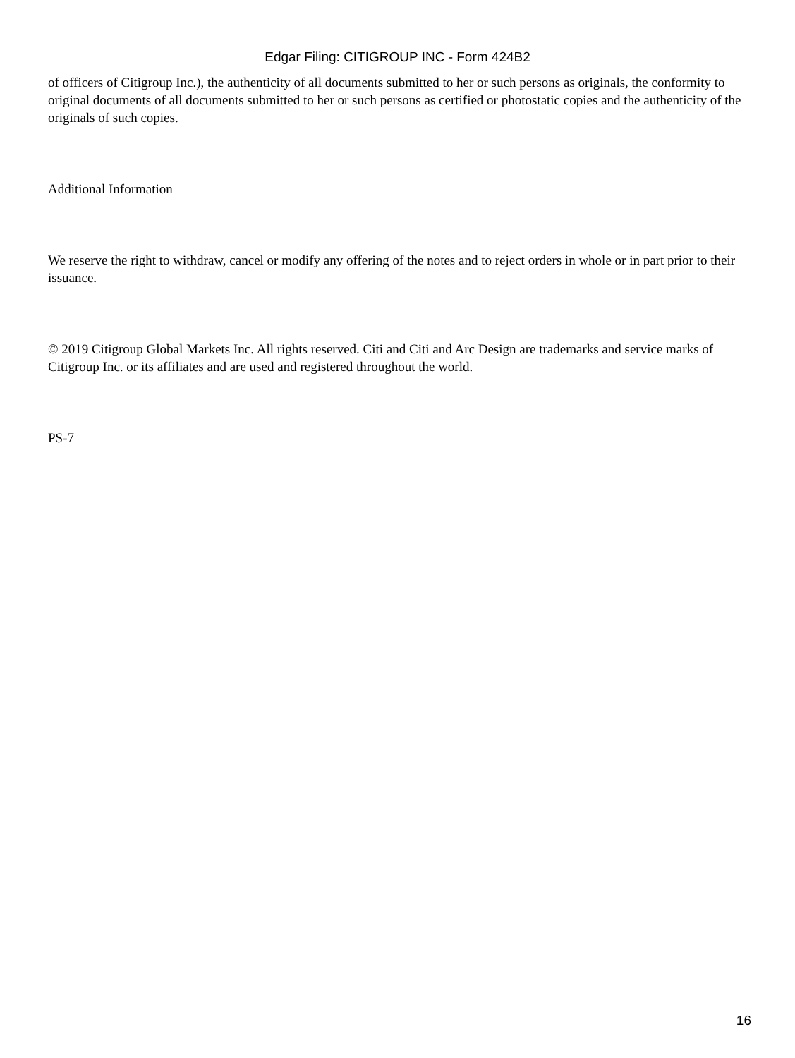Edgar Filing: CITIGROUP INC - Form 424B2
of officers of Citigroup Inc.), the authenticity of all documents submitted to her or such persons as originals, the conformity to original documents of all documents submitted to her or such persons as certified or photostatic copies and the authenticity of the originals of such copies.
Additional Information
We reserve the right to withdraw, cancel or modify any offering of the notes and to reject orders in whole or in part prior to their issuance.
© 2019 Citigroup Global Markets Inc. All rights reserved. Citi and Citi and Arc Design are trademarks and service marks of Citigroup Inc. or its affiliates and are used and registered throughout the world.
PS-7
16